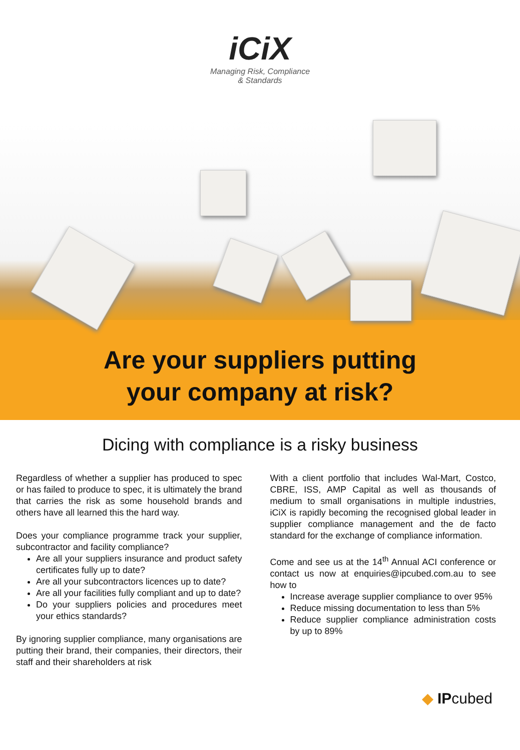iCiX
Managing Risk, Compliance
& Standards
Are your suppliers putting
your company at risk?
Dicing with compliance is a risky business
Regardless of whether a supplier has produced to spec or has failed to produce to spec, it is ultimately the brand that carries the risk as some household brands and others have all learned this the hard way.
Does your compliance programme track your supplier, subcontractor and facility compliance?
Are all your suppliers insurance and product safety certificates fully up to date?
Are all your subcontractors licences up to date?
Are all your facilities fully compliant and up to date?
Do your suppliers policies and procedures meet your ethics standards?
By ignoring supplier compliance, many organisations are putting their brand, their companies, their directors, their staff and their shareholders at risk
With a client portfolio that includes Wal-Mart, Costco, CBRE, ISS, AMP Capital as well as thousands of medium to small organisations in multiple industries, iCiX is rapidly becoming the recognised global leader in supplier compliance management and the de facto standard for the exchange of compliance information.
Come and see us at the 14<sup>th</sup> Annual ACI conference or contact us now at enquiries@ipcubed.com.au to see how to
Increase average supplier compliance to over 95%
Reduce missing documentation to less than 5%
Reduce supplier compliance administration costs by up to 89%
◆ IPcubed